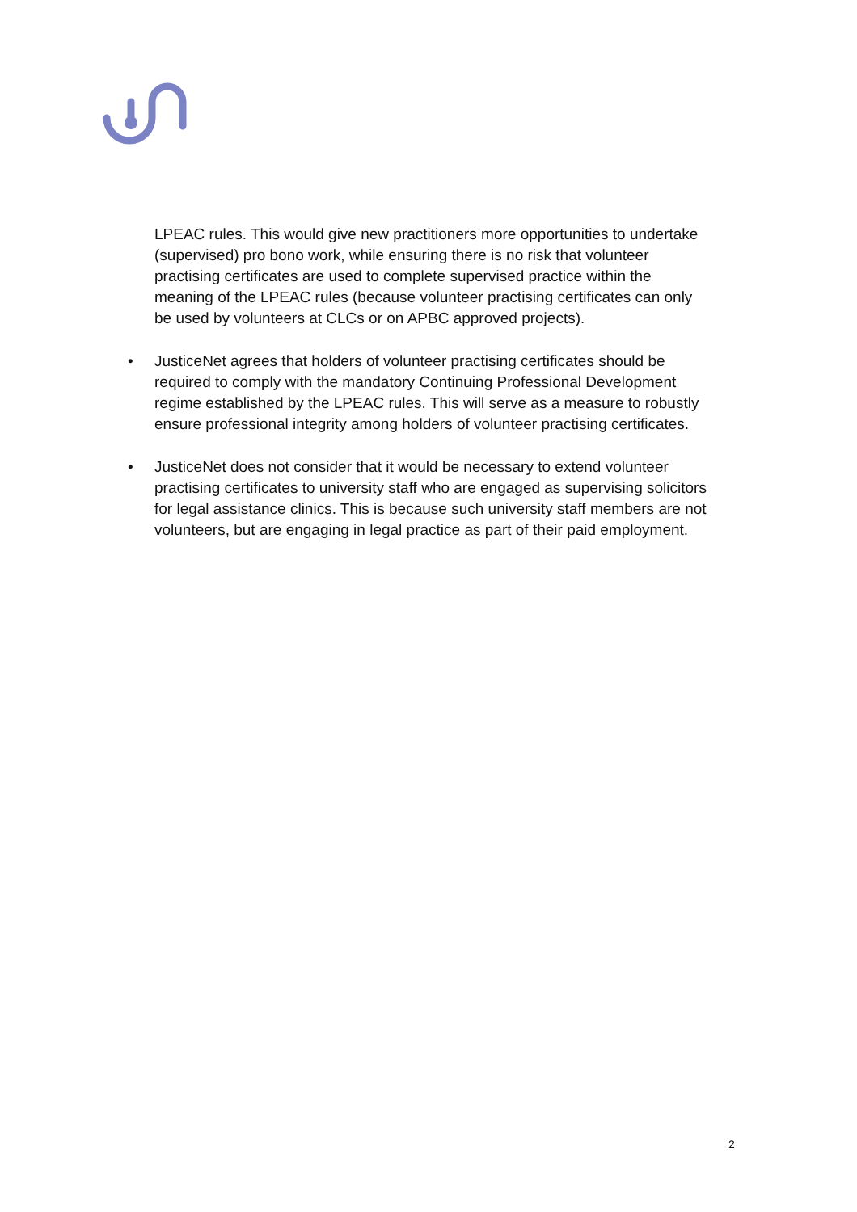LPEAC rules. This would give new practitioners more opportunities to undertake (supervised) pro bono work, while ensuring there is no risk that volunteer practising certificates are used to complete supervised practice within the meaning of the LPEAC rules (because volunteer practising certificates can only be used by volunteers at CLCs or on APBC approved projects).
• JusticeNet agrees that holders of volunteer practising certificates should be required to comply with the mandatory Continuing Professional Development regime established by the LPEAC rules. This will serve as a measure to robustly ensure professional integrity among holders of volunteer practising certificates.
• JusticeNet does not consider that it would be necessary to extend volunteer practising certificates to university staff who are engaged as supervising solicitors for legal assistance clinics. This is because such university staff members are not volunteers, but are engaging in legal practice as part of their paid employment.
2